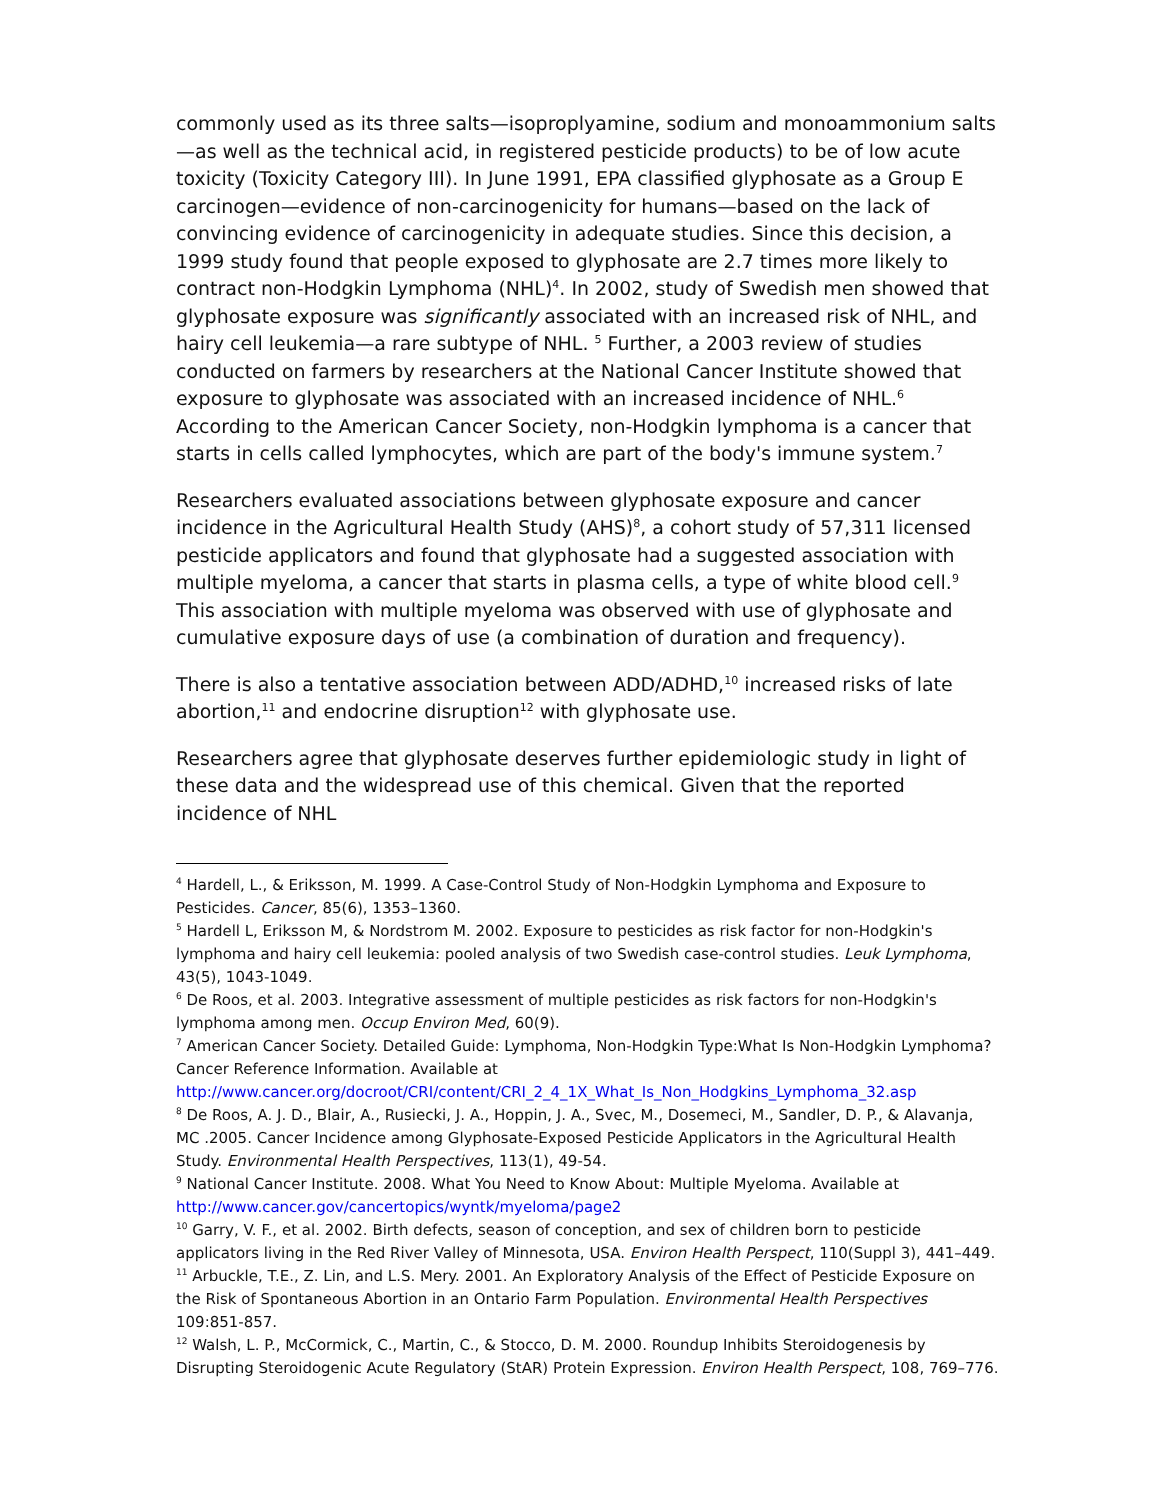commonly used as its three salts—isoproplyamine, sodium and monoammonium salts—as well as the technical acid, in registered pesticide products) to be of low acute toxicity (Toxicity Category III). In June 1991, EPA classified glyphosate as a Group E carcinogen—evidence of non-carcinogenicity for humans—based on the lack of convincing evidence of carcinogenicity in adequate studies. Since this decision, a 1999 study found that people exposed to glyphosate are 2.7 times more likely to contract non-Hodgkin Lymphoma (NHL)<sup>4</sup>. In 2002, study of Swedish men showed that glyphosate exposure was significantly associated with an increased risk of NHL, and hairy cell leukemia—a rare subtype of NHL. <sup>5</sup> Further, a 2003 review of studies conducted on farmers by researchers at the National Cancer Institute showed that exposure to glyphosate was associated with an increased incidence of NHL.<sup>6</sup> According to the American Cancer Society, non-Hodgkin lymphoma is a cancer that starts in cells called lymphocytes, which are part of the body's immune system.<sup>7</sup>
Researchers evaluated associations between glyphosate exposure and cancer incidence in the Agricultural Health Study (AHS)<sup>8</sup>, a cohort study of 57,311 licensed pesticide applicators and found that glyphosate had a suggested association with multiple myeloma, a cancer that starts in plasma cells, a type of white blood cell.<sup>9</sup> This association with multiple myeloma was observed with use of glyphosate and cumulative exposure days of use (a combination of duration and frequency).
There is also a tentative association between ADD/ADHD,<sup>10</sup> increased risks of late abortion,<sup>11</sup> and endocrine disruption<sup>12</sup> with glyphosate use.
Researchers agree that glyphosate deserves further epidemiologic study in light of these data and the widespread use of this chemical. Given that the reported incidence of NHL
<sup>4</sup> Hardell, L., & Eriksson, M. 1999. A Case-Control Study of Non-Hodgkin Lymphoma and Exposure to Pesticides. Cancer, 85(6), 1353–1360.
<sup>5</sup> Hardell L, Eriksson M, & Nordstrom M. 2002. Exposure to pesticides as risk factor for non-Hodgkin's lymphoma and hairy cell leukemia: pooled analysis of two Swedish case-control studies. Leuk Lymphoma, 43(5), 1043-1049.
<sup>6</sup> De Roos, et al. 2003. Integrative assessment of multiple pesticides as risk factors for non-Hodgkin's lymphoma among men. Occup Environ Med, 60(9).
<sup>7</sup> American Cancer Society. Detailed Guide: Lymphoma, Non-Hodgkin Type:What Is Non-Hodgkin Lymphoma? Cancer Reference Information. Available at http://www.cancer.org/docroot/CRI/content/CRI_2_4_1X_What_Is_Non_Hodgkins_Lymphoma_32.asp
<sup>8</sup> De Roos, A. J. D., Blair, A., Rusiecki, J. A., Hoppin, J. A., Svec, M., Dosemeci, M., Sandler, D. P., & Alavanja, MC .2005. Cancer Incidence among Glyphosate-Exposed Pesticide Applicators in the Agricultural Health Study. Environmental Health Perspectives, 113(1), 49-54.
<sup>9</sup> National Cancer Institute. 2008. What You Need to Know About: Multiple Myeloma. Available at http://www.cancer.gov/cancertopics/wyntk/myeloma/page2
<sup>10</sup> Garry, V. F., et al. 2002. Birth defects, season of conception, and sex of children born to pesticide applicators living in the Red River Valley of Minnesota, USA. Environ Health Perspect, 110(Suppl 3), 441–449.
<sup>11</sup> Arbuckle, T.E., Z. Lin, and L.S. Mery. 2001. An Exploratory Analysis of the Effect of Pesticide Exposure on the Risk of Spontaneous Abortion in an Ontario Farm Population. Environmental Health Perspectives 109:851-857.
<sup>12</sup> Walsh, L. P., McCormick, C., Martin, C., & Stocco, D. M. 2000. Roundup Inhibits Steroidogenesis by Disrupting Steroidogenic Acute Regulatory (StAR) Protein Expression. Environ Health Perspect, 108, 769–776.